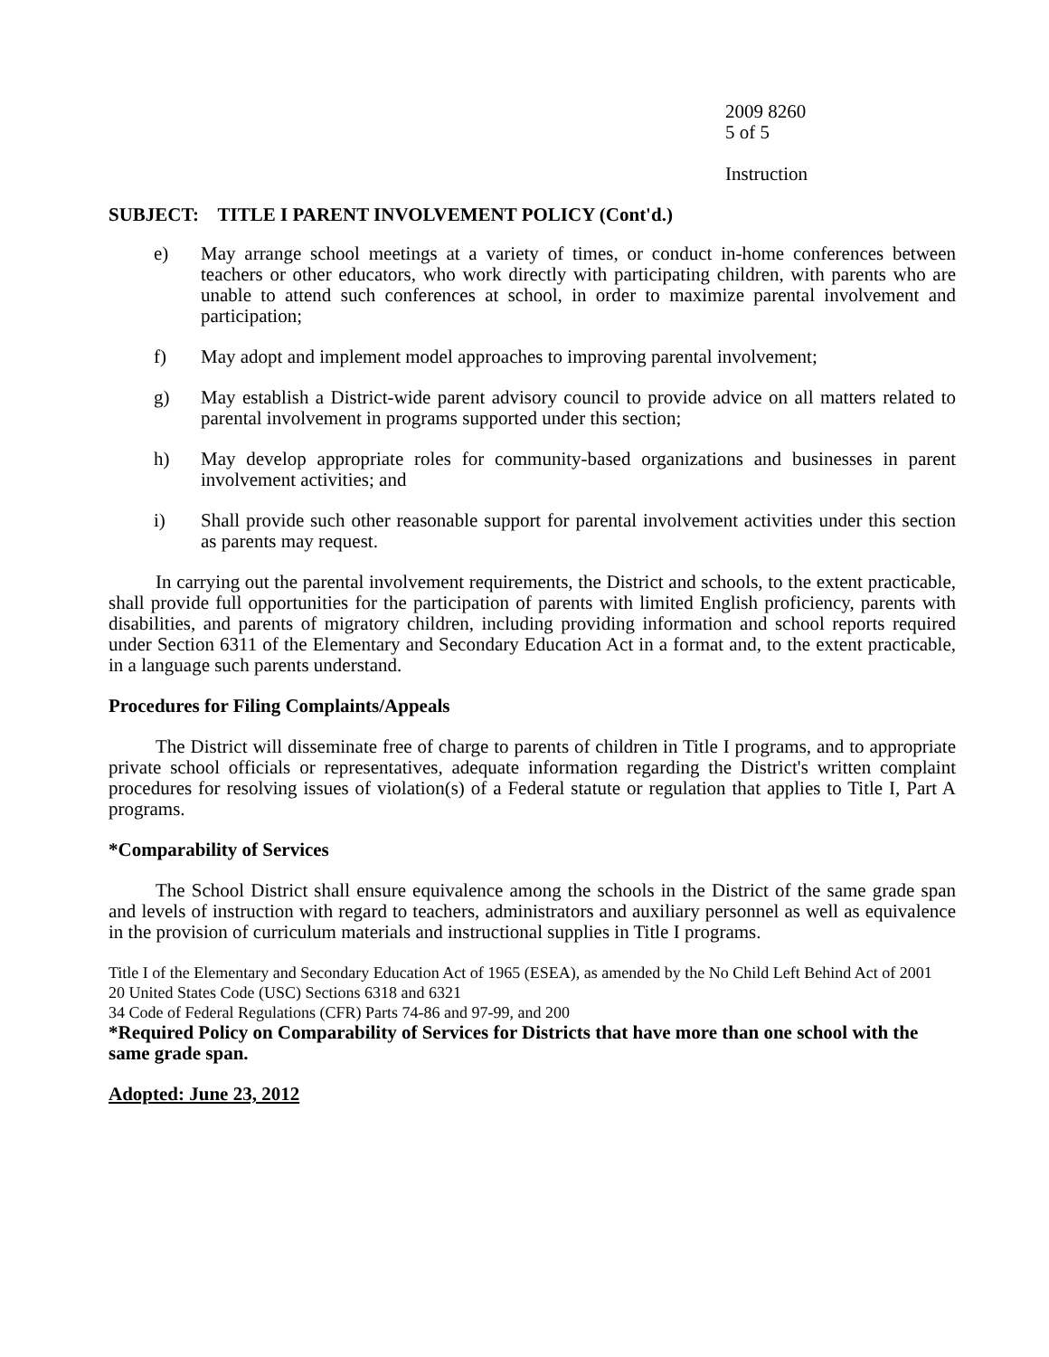2009 8260
5 of 5
Instruction
SUBJECT: TITLE I PARENT INVOLVEMENT POLICY (Cont'd.)
e) May arrange school meetings at a variety of times, or conduct in-home conferences between teachers or other educators, who work directly with participating children, with parents who are unable to attend such conferences at school, in order to maximize parental involvement and participation;
f) May adopt and implement model approaches to improving parental involvement;
g) May establish a District-wide parent advisory council to provide advice on all matters related to parental involvement in programs supported under this section;
h) May develop appropriate roles for community-based organizations and businesses in parent involvement activities; and
i) Shall provide such other reasonable support for parental involvement activities under this section as parents may request.
In carrying out the parental involvement requirements, the District and schools, to the extent practicable, shall provide full opportunities for the participation of parents with limited English proficiency, parents with disabilities, and parents of migratory children, including providing information and school reports required under Section 6311 of the Elementary and Secondary Education Act in a format and, to the extent practicable, in a language such parents understand.
Procedures for Filing Complaints/Appeals
The District will disseminate free of charge to parents of children in Title I programs, and to appropriate private school officials or representatives, adequate information regarding the District's written complaint procedures for resolving issues of violation(s) of a Federal statute or regulation that applies to Title I, Part A programs.
*Comparability of Services
The School District shall ensure equivalence among the schools in the District of the same grade span and levels of instruction with regard to teachers, administrators and auxiliary personnel as well as equivalence in the provision of curriculum materials and instructional supplies in Title I programs.
Title I of the Elementary and Secondary Education Act of 1965 (ESEA), as amended by the No Child Left Behind Act of 2001
20 United States Code (USC) Sections 6318 and 6321
34 Code of Federal Regulations (CFR) Parts 74-86 and 97-99, and 200
*Required Policy on Comparability of Services for Districts that have more than one school with the same grade span.
Adopted: June 23, 2012